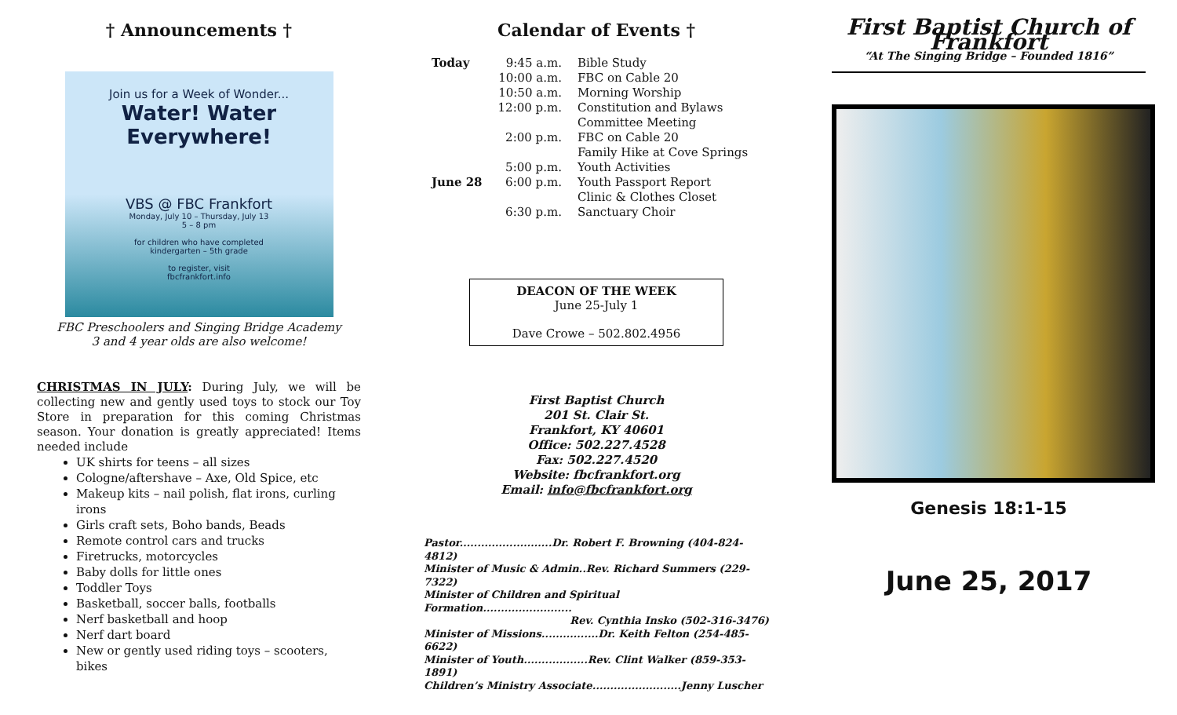† Announcements †
Join us for a Week of Wonder...
Water! Water Everywhere!
VBS @ FBC Frankfort
Monday, July 10 – Thursday, July 13
5 – 8 pm
for children who have completed
kindergarten – 5th grade
to register, visit
fbcfrankfort.info
FBC Preschoolers and Singing Bridge Academy
3 and 4 year olds are also welcome!
CHRISTMAS IN JULY: During July, we will be collecting new and gently used toys to stock our Toy Store in preparation for this coming Christmas season. Your donation is greatly appreciated! Items needed include
UK shirts for teens – all sizes
Cologne/aftershave – Axe, Old Spice, etc
Makeup kits – nail polish, flat irons, curling irons
Girls craft sets, Boho bands, Beads
Remote control cars and trucks
Firetrucks, motorcycles
Baby dolls for little ones
Toddler Toys
Basketball, soccer balls, footballs
Nerf basketball and hoop
Nerf dart board
New or gently used riding toys – scooters, bikes
Calendar of Events †
| Today | 9:45 a.m. | Bible Study |
| | 10:00 a.m. | FBC on Cable 20 |
| | 10:50 a.m. | Morning Worship |
| | 12:00 p.m. | Constitution and Bylaws Committee Meeting |
| | 2:00 p.m. | FBC on Cable 20 Family Hike at Cove Springs |
| | 5:00 p.m. | Youth Activities |
| June 28 | 6:00 p.m. | Youth Passport Report Clinic & Clothes Closet |
| | 6:30 p.m. | Sanctuary Choir |
DEACON OF THE WEEK
June 25-July 1
Dave Crowe – 502.802.4956
First Baptist Church
201 St. Clair St.
Frankfort, KY 40601
Office: 502.227.4528
Fax: 502.227.4520
Website: fbcfrankfort.org
Email: info@fbcfrankfort.org
Pastor..........................Dr. Robert F. Browning (404-824-4812)
Minister of Music & Admin..Rev. Richard Summers (229-7322)
Minister of Children and Spiritual Formation.........................
Rev. Cynthia Insko (502-316-3476)
Minister of Missions................Dr. Keith Felton (254-485-6622)
Minister of Youth..................Rev. Clint Walker (859-353-1891)
Children’s Ministry Associate.........................Jenny Luscher
First Baptist Church of Frankfort
“At The Singing Bridge – Founded 1816”
Genesis 18:1-15
June 25, 2017